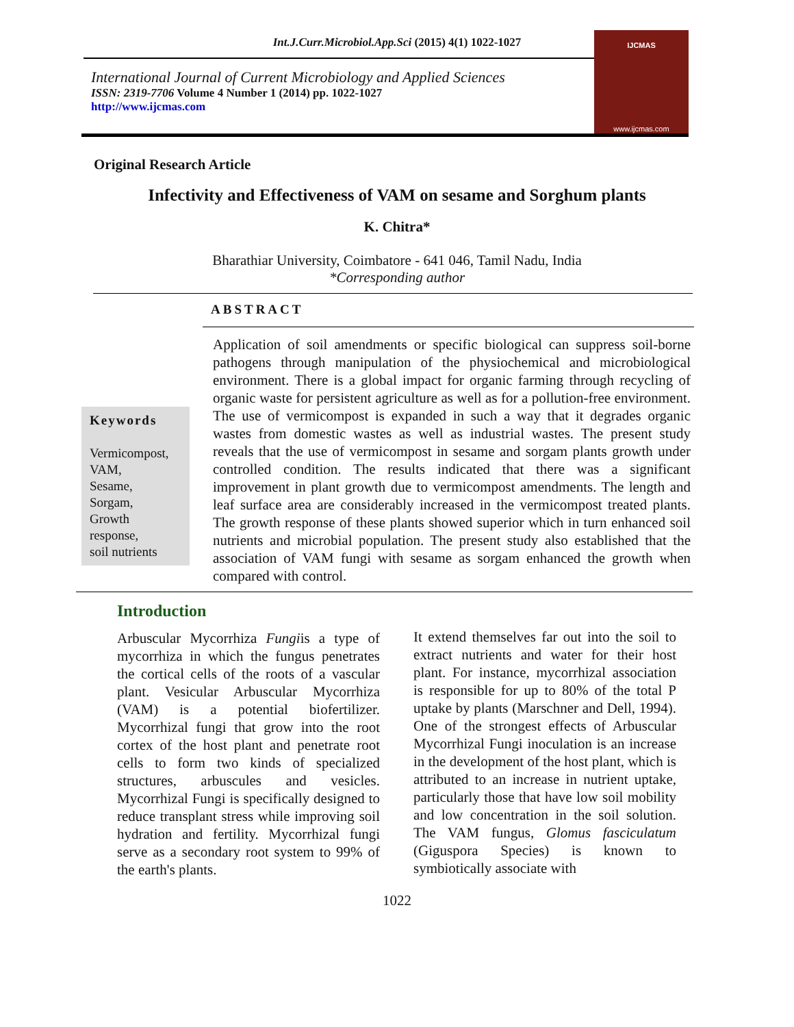Int.J.Curr.Microbiol.App.Sci (2015) 4(1) 1022-1027
International Journal of Current Microbiology and Applied Sciences
ISSN: 2319-7706 Volume 4 Number 1 (2014) pp. 1022-1027
http://www.ijcmas.com
IJCMAS
www.ijcmas.com
Original Research Article
Infectivity and Effectiveness of VAM on sesame and Sorghum plants
K. Chitra*
Bharathiar University, Coimbatore - 641 046, Tamil Nadu, India
*Corresponding author
ABSTRACT
Keywords
Vermicompost,
VAM,
Sesame,
Sorgam,
Growth
response,
soil nutrients
Application of soil amendments or specific biological can suppress soil-borne pathogens through manipulation of the physiochemical and microbiological environment. There is a global impact for organic farming through recycling of organic waste for persistent agriculture as well as for a pollution-free environment. The use of vermicompost is expanded in such a way that it degrades organic wastes from domestic wastes as well as industrial wastes. The present study reveals that the use of vermicompost in sesame and sorgam plants growth under controlled condition. The results indicated that there was a significant improvement in plant growth due to vermicompost amendments. The length and leaf surface area are considerably increased in the vermicompost treated plants. The growth response of these plants showed superior which in turn enhanced soil nutrients and microbial population. The present study also established that the association of VAM fungi with sesame as sorgam enhanced the growth when compared with control.
Introduction
Arbuscular Mycorrhiza Fungiis a type of mycorrhiza in which the fungus penetrates the cortical cells of the roots of a vascular plant. Vesicular Arbuscular Mycorrhiza (VAM) is a potential biofertilizer. Mycorrhizal fungi that grow into the root cortex of the host plant and penetrate root cells to form two kinds of specialized structures, arbuscules and vesicles. Mycorrhizal Fungi is specifically designed to reduce transplant stress while improving soil hydration and fertility. Mycorrhizal fungi serve as a secondary root system to 99% of the earth's plants.
It extend themselves far out into the soil to extract nutrients and water for their host plant. For instance, mycorrhizal association is responsible for up to 80% of the total P uptake by plants (Marschner and Dell, 1994). One of the strongest effects of Arbuscular Mycorrhizal Fungi inoculation is an increase in the development of the host plant, which is attributed to an increase in nutrient uptake, particularly those that have low soil mobility and low concentration in the soil solution. The VAM fungus, Glomus fasciculatum (Giguspora Species) is known to symbiotically associate with
1022